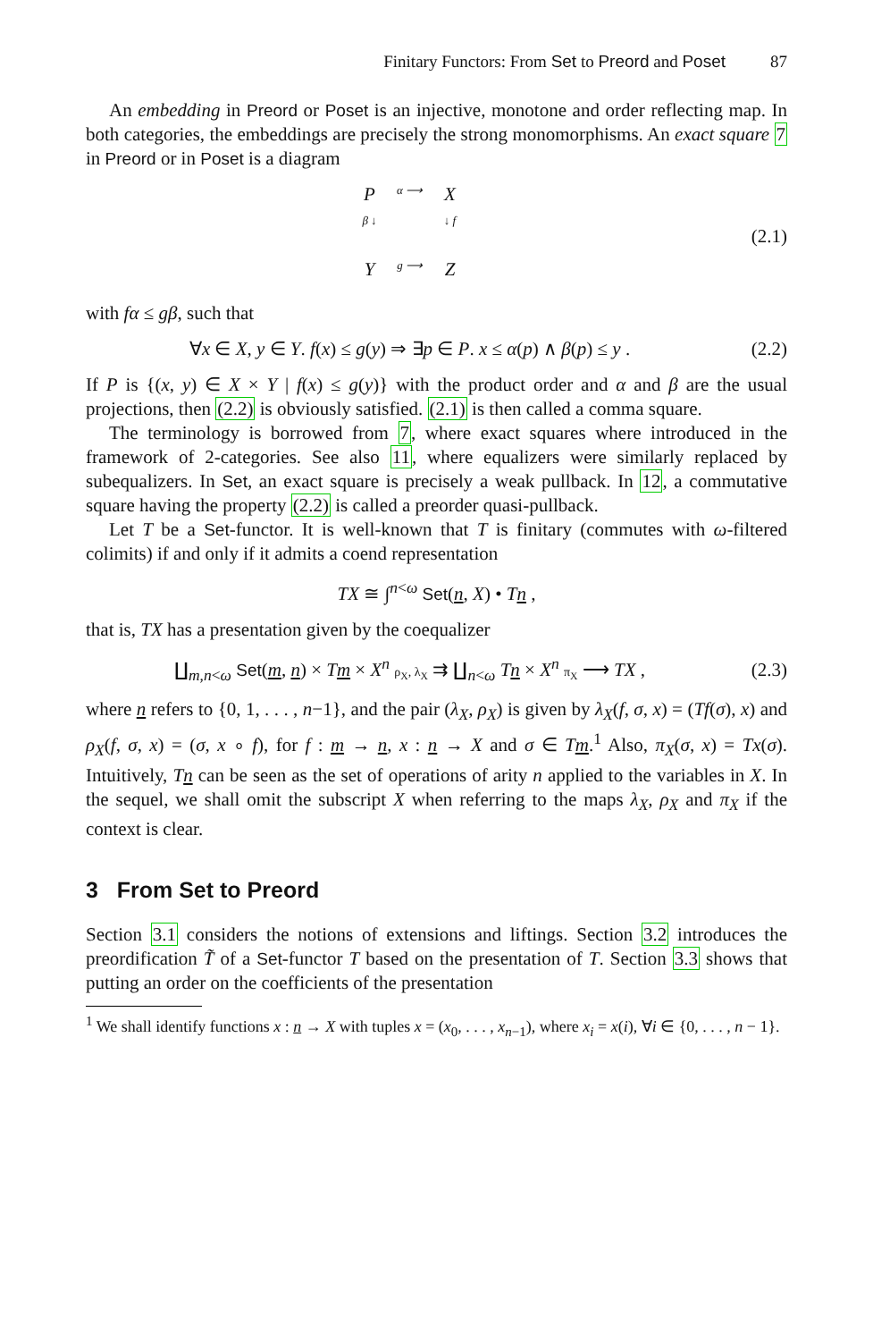Finitary Functors: From Set to Preord and Poset 87
An embedding in Preord or Poset is an injective, monotone and order reflecting map. In both categories, the embeddings are precisely the strong monomorphisms. An exact square 7 in Preord or in Poset is a diagram
P
α ⟶
X
β ↓
↓ f
Y
g ⟶
Z
(2.1)
with fα ≤ gβ, such that
∀x ∈ X, y ∈ Y. f(x) ≤ g(y) ⇒ ∃p ∈ P. x ≤ α(p) ∧ β(p) ≤ y .
(2.2)
If P is {(x, y) ∈ X × Y | f(x) ≤ g(y)} with the product order and α and β are the usual projections, then (2.2) is obviously satisfied. (2.1) is then called a comma square.
The terminology is borrowed from 7, where exact squares where introduced in the framework of 2-categories. See also 11, where equalizers were similarly replaced by subequalizers. In Set, an exact square is precisely a weak pullback. In 12, a commutative square having the property (2.2) is called a preorder quasi-pullback.
Let T be a Set-functor. It is well-known that T is finitary (commutes with ω-filtered colimits) if and only if it admits a coend representation
TX ≅ ∫<sup>n<ω</sup> Set(n, X) • Tn ,
that is, TX has a presentation given by the coequalizer
∐<sub>m,n<ω</sub> Set(m, n) × Tm × X<sup>n</sup> ρ<sub>X</sub>, λ<sub>X</sub> ⇉ ∐<sub>n<ω</sub> Tn × X<sup>n</sup> π<sub>X</sub> ⟶ TX ,
(2.3)
where n refers to {0, 1, . . . , n−1}, and the pair (λ<sub>X</sub>, ρ<sub>X</sub>) is given by λ<sub>X</sub>(f, σ, x) = (Tf(σ), x) and ρ<sub>X</sub>(f, σ, x) = (σ, x ∘ f), for f : m → n, x : n → X and σ ∈ Tm.<sup>1</sup> Also, π<sub>X</sub>(σ, x) = Tx(σ). Intuitively, Tn can be seen as the set of operations of arity n applied to the variables in X. In the sequel, we shall omit the subscript X when referring to the maps λ<sub>X</sub>, ρ<sub>X</sub> and π<sub>X</sub> if the context is clear.
3 From Set to Preord
Section 3.1 considers the notions of extensions and liftings. Section 3.2 introduces the preordification T̃ of a Set-functor T based on the presentation of T. Section 3.3 shows that putting an order on the coefficients of the presentation
<sup>1</sup> We shall identify functions x : n → X with tuples x = (x<sub>0</sub>, . . . , x<sub>n−1</sub>), where x<sub>i</sub> = x(i), ∀i ∈ {0, . . . , n − 1}.